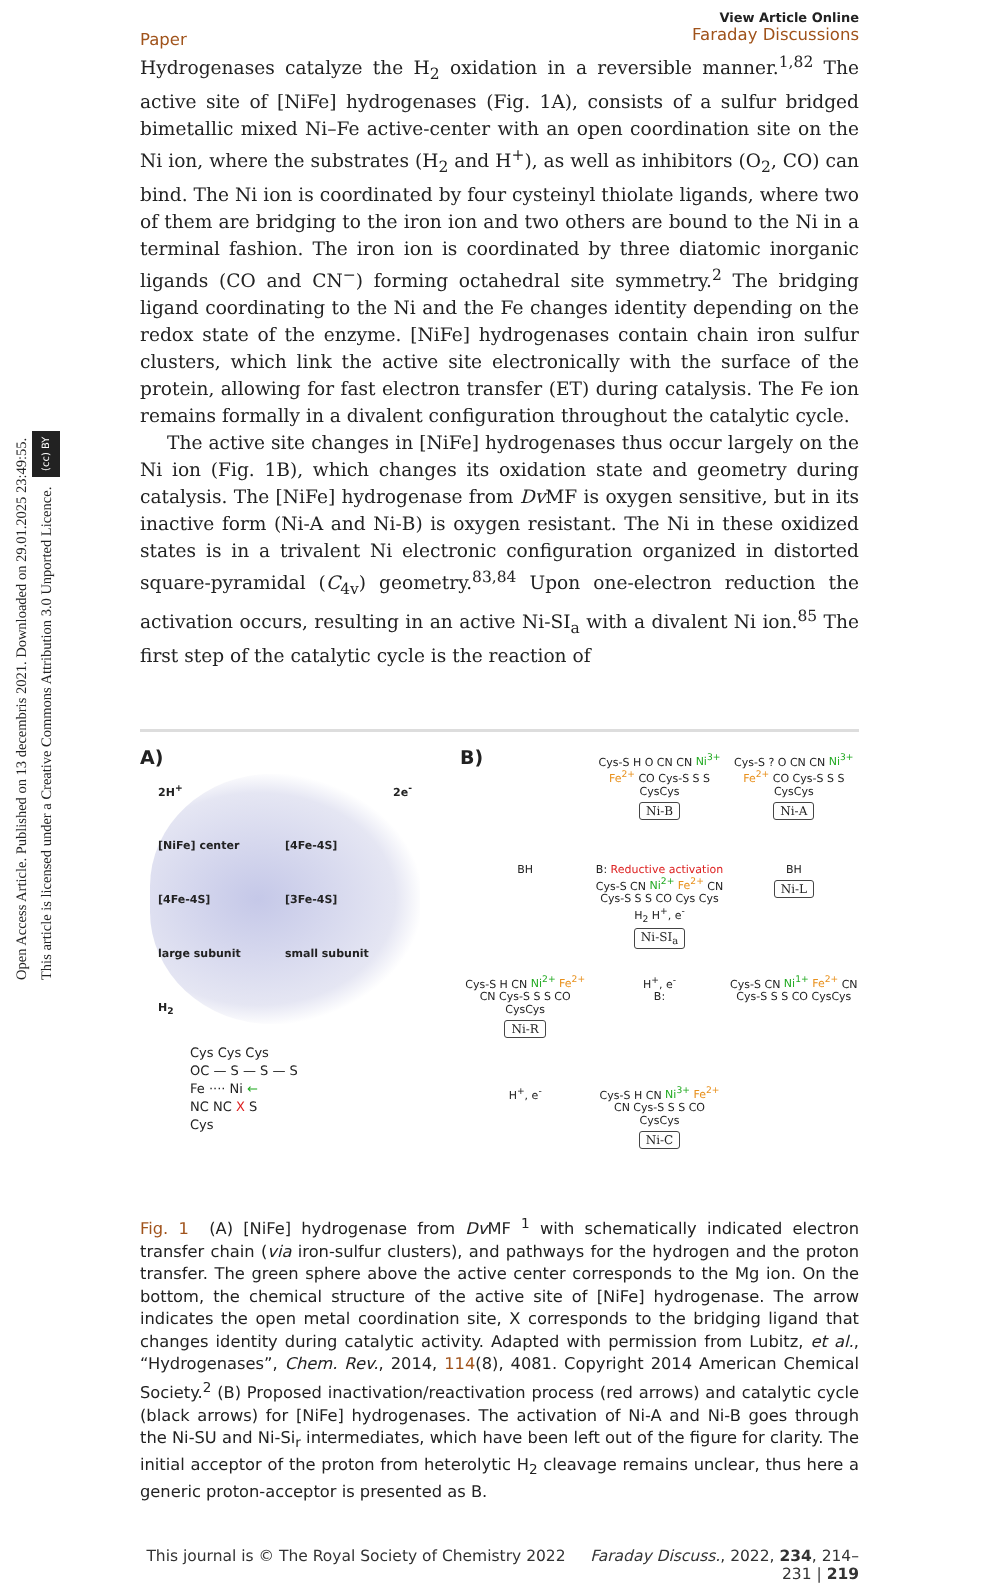Open Access Article. Published on 13 decembris 2021. Downloaded on 29.01.2025 23:49:55.
This article is licensed under a Creative Commons Attribution 3.0 Unported Licence. (cc) BY
Paper
View Article Online
Faraday Discussions
Hydrogenases catalyze the H<sub>2</sub> oxidation in a reversible manner.<sup>1,82</sup> The active site of [NiFe] hydrogenases (Fig. 1A), consists of a sulfur bridged bimetallic mixed Ni–Fe active-center with an open coordination site on the Ni ion, where the substrates (H<sub>2</sub> and H<sup>+</sup>), as well as inhibitors (O<sub>2</sub>, CO) can bind. The Ni ion is coordinated by four cysteinyl thiolate ligands, where two of them are bridging to the iron ion and two others are bound to the Ni in a terminal fashion. The iron ion is coordinated by three diatomic inorganic ligands (CO and CN<sup>−</sup>) forming octahedral site symmetry.<sup>2</sup> The bridging ligand coordinating to the Ni and the Fe changes identity depending on the redox state of the enzyme. [NiFe] hydrogenases contain chain iron sulfur clusters, which link the active site electronically with the surface of the protein, allowing for fast electron transfer (ET) during catalysis. The Fe ion remains formally in a divalent configuration throughout the catalytic cycle.
The active site changes in [NiFe] hydrogenases thus occur largely on the Ni ion (Fig. 1B), which changes its oxidation state and geometry during catalysis. The [NiFe] hydrogenase from Dv MF is oxygen sensitive, but in its inactive form (Ni-A and Ni-B) is oxygen resistant. The Ni in these oxidized states is in a trivalent Ni electronic configuration organized in distorted square-pyramidal (C<sub>4v</sub>) geometry.<sup>83,84</sup> Upon one-electron reduction the activation occurs, resulting in an active Ni-SI<sub>a</sub> with a divalent Ni ion.<sup>85</sup> The first step of the catalytic cycle is the reaction of
A)
2H<sup>+</sup> 2e<sup>-</sup> [NiFe] center [4Fe-4S] [4Fe-4S] [3Fe-4S] large subunit small subunit H<sub>2</sub>
Cys Cys Cys
OC — S — S — S
Fe ···· Ni ←
NC NC X S
Cys
B)
Cys-S H O CN CN Ni<sup>3+</sup> Fe<sup>2+</sup> CO Cys-S S S CysCys
Ni-B
Cys-S ? O CN CN Ni<sup>3+</sup> Fe<sup>2+</sup> CO Cys-S S S CysCys
Ni-A
BH
B: Reductive activation
Cys-S CN Ni<sup>2+</sup> Fe<sup>2+</sup> CN Cys-S S S CO Cys Cys
H<sub>2</sub> H<sup>+</sup>, e<sup>-</sup>
Ni-SI<sub>a</sub>
BH
Ni-L
Cys-S H CN Ni<sup>2+</sup> Fe<sup>2+</sup> CN Cys-S S S CO CysCys
Ni-R
H<sup>+</sup>, e<sup>-</sup>
B:
Cys-S CN Ni<sup>1+</sup> Fe<sup>2+</sup> CN Cys-S S S CO CysCys
H<sup>+</sup>, e<sup>-</sup>
Cys-S H CN Ni<sup>3+</sup> Fe<sup>2+</sup> CN Cys-S S S CO CysCys
Ni-C
Fig. 1 (A) [NiFe] hydrogenase from Dv MF <sup>1</sup> with schematically indicated electron transfer chain (via iron-sulfur clusters), and pathways for the hydrogen and the proton transfer. The green sphere above the active center corresponds to the Mg ion. On the bottom, the chemical structure of the active site of [NiFe] hydrogenase. The arrow indicates the open metal coordination site, X corresponds to the bridging ligand that changes identity during catalytic activity. Adapted with permission from Lubitz, et al., “Hydrogenases”, Chem. Rev., 2014, 114(8), 4081. Copyright 2014 American Chemical Society.<sup>2</sup> (B) Proposed inactivation/reactivation process (red arrows) and catalytic cycle (black arrows) for [NiFe] hydrogenases. The activation of Ni-A and Ni-B goes through the Ni-SU and Ni-Si<sub>r</sub> intermediates, which have been left out of the figure for clarity. The initial acceptor of the proton from heterolytic H<sub>2</sub> cleavage remains unclear, thus here a generic proton-acceptor is presented as B.
This journal is © The Royal Society of Chemistry 2022 Faraday Discuss., 2022, 234, 214–231 | 219